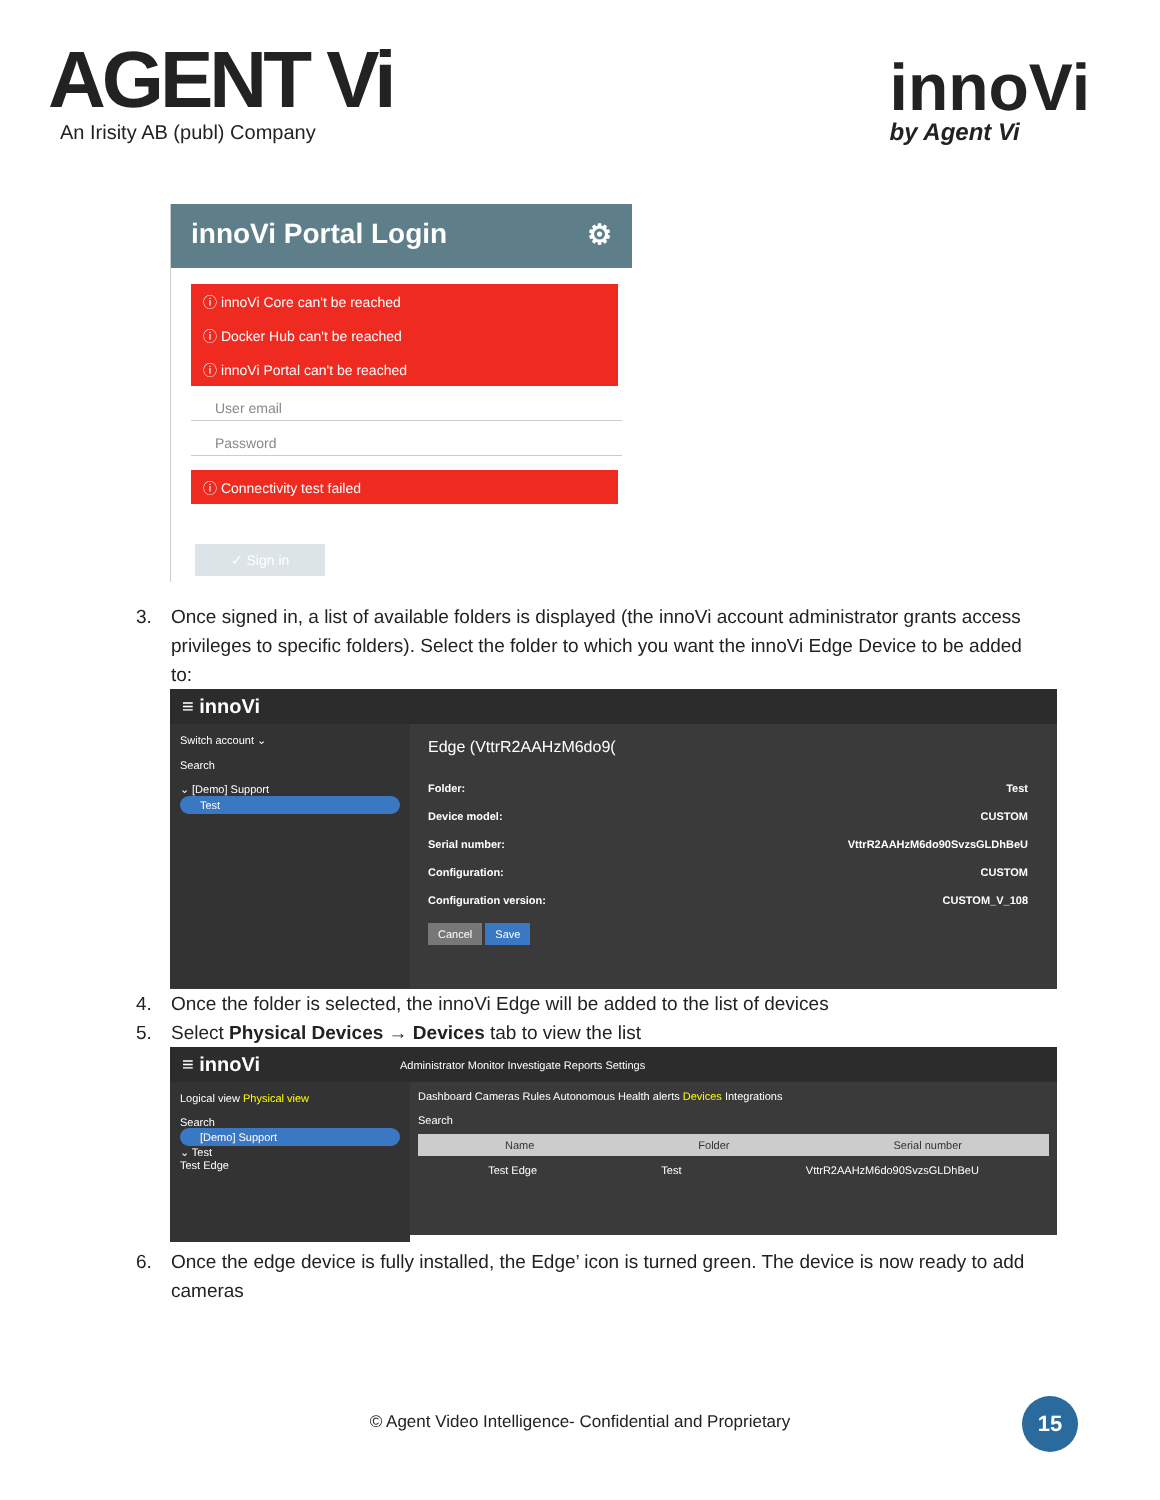AGENT Vi
An Irisity AB (publ) Company
innoVi
by Agent Vi
innoVi Portal Login ⚙
ⓘ innoVi Core can't be reached
ⓘ Docker Hub can't be reached
ⓘ innoVi Portal can't be reached
User email
Password
ⓘ Connectivity test failed
✓ Sign in
3. Once signed in, a list of available folders is displayed (the innoVi account administrator grants access privileges to specific folders). Select the folder to which you want the innoVi Edge Device to be added to:
≡ innoVi
Switch account ⌄
Search
⌄ [Demo] Support
Test
Edge (VttrR2AAHzM6do9(
Folder: Test
Device model: CUSTOM
Serial number: VttrR2AAHzM6do90SvzsGLDhBeU
Configuration: CUSTOM
Configuration version: CUSTOM_V_108
Cancel Save
4. Once the folder is selected, the innoVi Edge will be added to the list of devices
5. Select Physical Devices → Devices tab to view the list
≡ innoVi Administrator Monitor Investigate Reports Settings
Logical view Physical view
Search
[Demo] Support
⌄ Test
Test Edge
Dashboard Cameras Rules Autonomous Health alerts Devices Integrations
Search
Name Folder Serial number
Test Edge Test VttrR2AAHzM6do90SvzsGLDhBeU
6. Once the edge device is fully installed, the Edge’ icon is turned green. The device is now ready to add cameras
© Agent Video Intelligence- Confidential and Proprietary 15